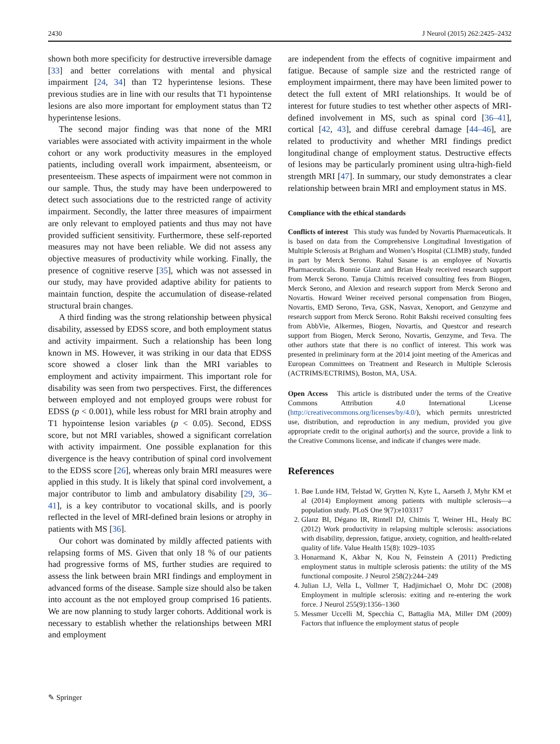2430 J Neurol (2015) 262:2425–2432
shown both more specificity for destructive irreversible damage [33] and better correlations with mental and physical impairment [24, 34] than T2 hyperintense lesions. These previous studies are in line with our results that T1 hypointense lesions are also more important for employment status than T2 hyperintense lesions.
The second major finding was that none of the MRI variables were associated with activity impairment in the whole cohort or any work productivity measures in the employed patients, including overall work impairment, absenteeism, or presenteeism. These aspects of impairment were not common in our sample. Thus, the study may have been underpowered to detect such associations due to the restricted range of activity impairment. Secondly, the latter three measures of impairment are only relevant to employed patients and thus may not have provided sufficient sensitivity. Furthermore, these self-reported measures may not have been reliable. We did not assess any objective measures of productivity while working. Finally, the presence of cognitive reserve [35], which was not assessed in our study, may have provided adaptive ability for patients to maintain function, despite the accumulation of disease-related structural brain changes.
A third finding was the strong relationship between physical disability, assessed by EDSS score, and both employment status and activity impairment. Such a relationship has been long known in MS. However, it was striking in our data that EDSS score showed a closer link than the MRI variables to employment and activity impairment. This important role for disability was seen from two perspectives. First, the differences between employed and not employed groups were robust for EDSS (p < 0.001), while less robust for MRI brain atrophy and T1 hypointense lesion variables (p < 0.05). Second, EDSS score, but not MRI variables, showed a significant correlation with activity impairment. One possible explanation for this divergence is the heavy contribution of spinal cord involvement to the EDSS score [26], whereas only brain MRI measures were applied in this study. It is likely that spinal cord involvement, a major contributor to limb and ambulatory disability [29, 36–41], is a key contributor to vocational skills, and is poorly reflected in the level of MRI-defined brain lesions or atrophy in patients with MS [36].
Our cohort was dominated by mildly affected patients with relapsing forms of MS. Given that only 18 % of our patients had progressive forms of MS, further studies are required to assess the link between brain MRI findings and employment in advanced forms of the disease. Sample size should also be taken into account as the not employed group comprised 16 patients. We are now planning to study larger cohorts. Additional work is necessary to establish whether the relationships between MRI and employment
are independent from the effects of cognitive impairment and fatigue. Because of sample size and the restricted range of employment impairment, there may have been limited power to detect the full extent of MRI relationships. It would be of interest for future studies to test whether other aspects of MRI-defined involvement in MS, such as spinal cord [36–41], cortical [42, 43], and diffuse cerebral damage [44–46], are related to productivity and whether MRI findings predict longitudinal change of employment status. Destructive effects of lesions may be particularly prominent using ultra-high-field strength MRI [47]. In summary, our study demonstrates a clear relationship between brain MRI and employment status in MS.
Compliance with the ethical standards
Conflicts of interest This study was funded by Novartis Pharmaceuticals. It is based on data from the Comprehensive Longitudinal Investigation of Multiple Sclerosis at Brigham and Women’s Hospital (CLIMB) study, funded in part by Merck Serono. Rahul Sasane is an employee of Novartis Pharmaceuticals. Bonnie Glanz and Brian Healy received research support from Merck Serono. Tanuja Chitnis received consulting fees from Biogen, Merck Serono, and Alexion and research support from Merck Serono and Novartis. Howard Weiner received personal compensation from Biogen, Novartis, EMD Serono, Teva, GSK, Nasvax, Xenoport, and Genzyme and research support from Merck Serono. Rohit Bakshi received consulting fees from AbbVie, Alkermes, Biogen, Novartis, and Questcor and research support from Biogen, Merck Serono, Novartis, Genzyme, and Teva. The other authors state that there is no conflict of interest. This work was presented in preliminary form at the 2014 joint meeting of the Americas and European Committees on Treatment and Research in Multiple Sclerosis (ACTRIMS/ECTRIMS), Boston, MA, USA.
Open Access This article is distributed under the terms of the Creative Commons Attribution 4.0 International License (http://creativecommons.org/licenses/by/4.0/), which permits unrestricted use, distribution, and reproduction in any medium, provided you give appropriate credit to the original author(s) and the source, provide a link to the Creative Commons license, and indicate if changes were made.
References
1. Bøe Lunde HM, Telstad W, Grytten N, Kyte L, Aarseth J, Myhr KM et al (2014) Employment among patients with multiple sclerosis—a population study. PLoS One 9(7):e103317
2. Glanz BI, Dégano IR, Rintell DJ, Chitnis T, Weiner HL, Healy BC (2012) Work productivity in relapsing multiple sclerosis: associations with disability, depression, fatigue, anxiety, cognition, and health-related quality of life. Value Health 15(8): 1029–1035
3. Honarmand K, Akbar N, Kou N, Feinstein A (2011) Predicting employment status in multiple sclerosis patients: the utility of the MS functional composite. J Neurol 258(2):244–249
4. Julian LJ, Vella L, Vollmer T, Hadjimichael O, Mohr DC (2008) Employment in multiple sclerosis: exiting and re-entering the work force. J Neurol 255(9):1356–1360
5. Messmer Uccelli M, Specchia C, Battaglia MA, Miller DM (2009) Factors that influence the employment status of people
✎ Springer